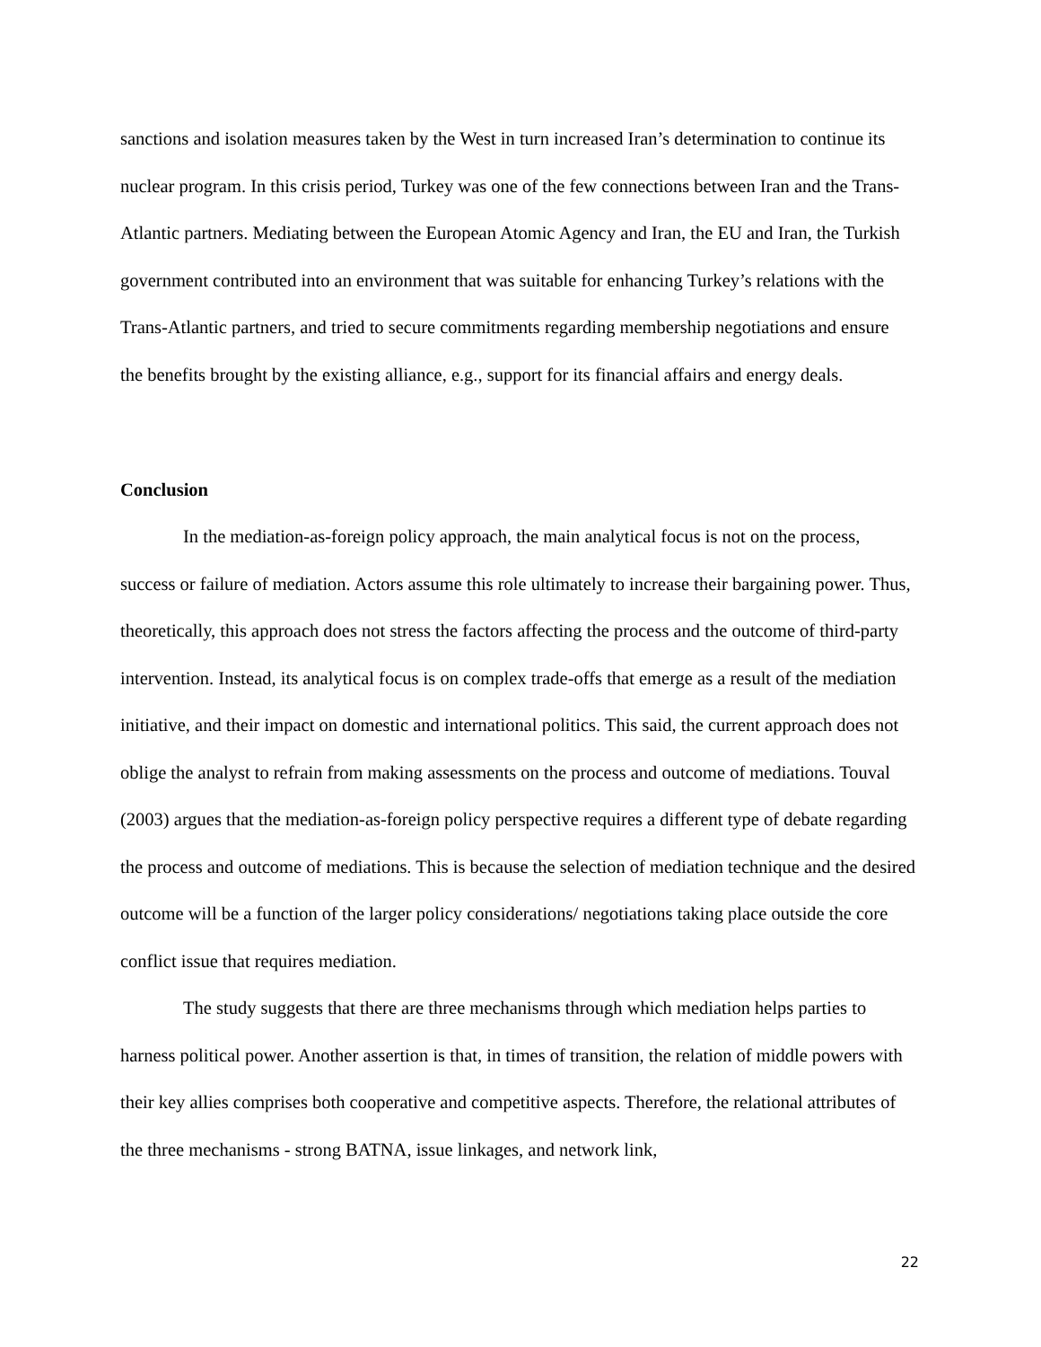sanctions and isolation measures taken by the West in turn increased Iran’s determination to continue its nuclear program. In this crisis period, Turkey was one of the few connections between Iran and the Trans-Atlantic partners. Mediating between the European Atomic Agency and Iran, the EU and Iran, the Turkish government contributed into an environment that was suitable for enhancing Turkey’s relations with the Trans-Atlantic partners, and tried to secure commitments regarding membership negotiations and ensure the benefits brought by the existing alliance, e.g., support for its financial affairs and energy deals.
Conclusion
In the mediation-as-foreign policy approach, the main analytical focus is not on the process, success or failure of mediation. Actors assume this role ultimately to increase their bargaining power. Thus, theoretically, this approach does not stress the factors affecting the process and the outcome of third-party intervention. Instead, its analytical focus is on complex trade-offs that emerge as a result of the mediation initiative, and their impact on domestic and international politics. This said, the current approach does not oblige the analyst to refrain from making assessments on the process and outcome of mediations. Touval (2003) argues that the mediation-as-foreign policy perspective requires a different type of debate regarding the process and outcome of mediations. This is because the selection of mediation technique and the desired outcome will be a function of the larger policy considerations/ negotiations taking place outside the core conflict issue that requires mediation.
The study suggests that there are three mechanisms through which mediation helps parties to harness political power. Another assertion is that, in times of transition, the relation of middle powers with their key allies comprises both cooperative and competitive aspects. Therefore, the relational attributes of the three mechanisms - strong BATNA, issue linkages, and network link,
22